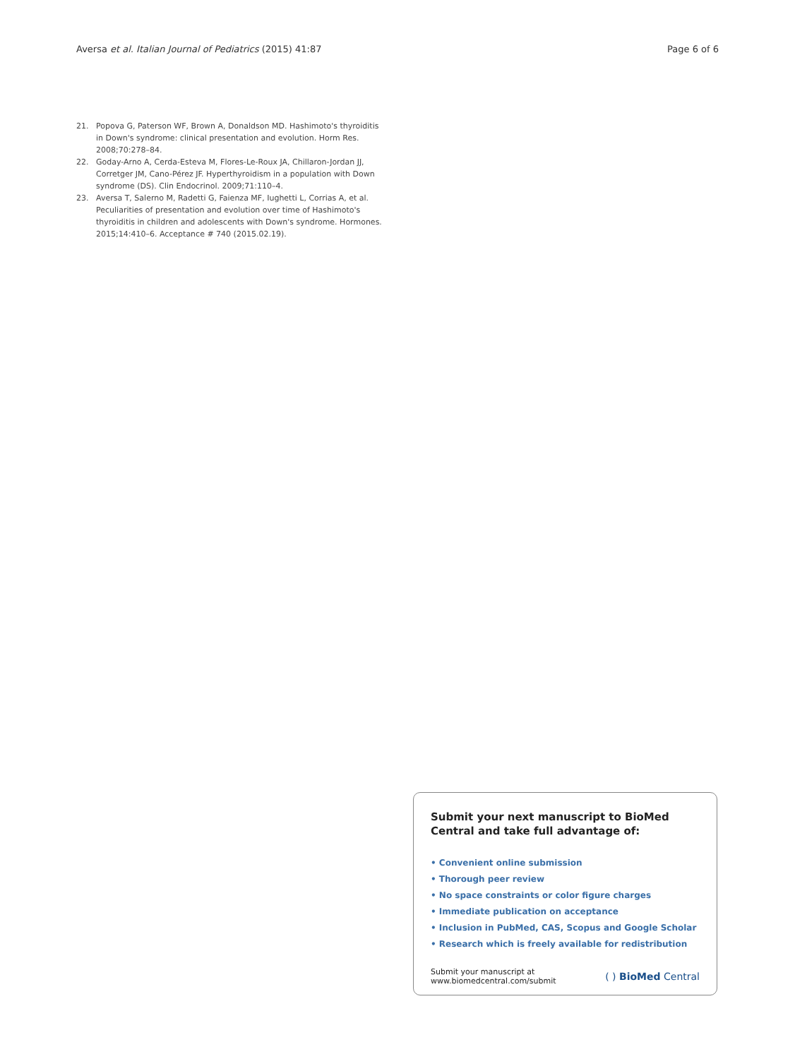Aversa et al. Italian Journal of Pediatrics (2015) 41:87 Page 6 of 6
21. Popova G, Paterson WF, Brown A, Donaldson MD. Hashimoto's thyroiditis in Down's syndrome: clinical presentation and evolution. Horm Res. 2008;70:278–84.
22. Goday-Arno A, Cerda-Esteva M, Flores-Le-Roux JA, Chillaron-Jordan JJ, Corretger JM, Cano-Pérez JF. Hyperthyroidism in a population with Down syndrome (DS). Clin Endocrinol. 2009;71:110–4.
23. Aversa T, Salerno M, Radetti G, Faienza MF, Iughetti L, Corrias A, et al. Peculiarities of presentation and evolution over time of Hashimoto's thyroiditis in children and adolescents with Down's syndrome. Hormones. 2015;14:410–6. Acceptance # 740 (2015.02.19).
Submit your next manuscript to BioMed Central and take full advantage of:
• Convenient online submission
• Thorough peer review
• No space constraints or color figure charges
• Immediate publication on acceptance
• Inclusion in PubMed, CAS, Scopus and Google Scholar
• Research which is freely available for redistribution
Submit your manuscript at
www.biomedcentral.com/submit ( ) BioMed Central